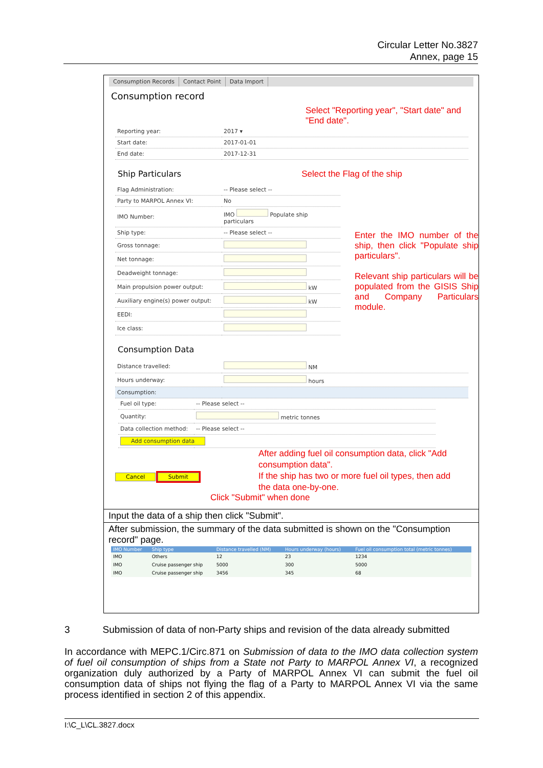Circular Letter No.3827
Annex, page 15
Consumption Records Contact Point Data Import
Consumption record
Select "Reporting year", "Start date" and "End date".
| Reporting year: | 2017 ▾ |
| Start date: | 2017-01-01 |
| End date: | 2017-12-31 |
Ship Particulars Select the Flag of the ship
| Flag Administration: | -- Please select -- |
| Party to MARPOL Annex VI: | No |
| IMO Number: | IMO Populate ship particulars |
| Ship type: | -- Please select -- |
| Gross tonnage: | |
| Net tonnage: | |
| Deadweight tonnage: | |
| Main propulsion power output: | kW |
| Auxiliary engine(s) power output: | kW |
| EEDI: | |
| Ice class: | |
Enter the IMO number of the ship, then click "Populate ship particulars".
Relevant ship particulars will be populated from the GISIS Ship and Company Particulars module.
Consumption Data
| Distance travelled: | NM |
| Hours underway: | hours |
| Consumption: | |
| Fuel oil type: | -- Please select -- |
| Quantity: | metric tonnes |
| Data collection method: | -- Please select -- |
| Add consumption data | |
After adding fuel oil consumption data, click "Add consumption data".
If the ship has two or more fuel oil types, then add the data one-by-one.
Cancel Submit
Click "Submit" when done
Input the data of a ship then click "Submit".
After submission, the summary of the data submitted is shown on the "Consumption record" page.
| IMO Number | Ship type | Distance travelled (NM) | Hours underway (hours) | Fuel oil consumption total (metric tonnes) |
| --- | --- | --- | --- | --- |
| IMO | Others | 12 | 23 | 1234 |
| IMO | Cruise passenger ship | 5000 | 300 | 5000 |
| IMO | Cruise passenger ship | 3456 | 345 | 68 |
3 Submission of data of non-Party ships and revision of the data already submitted
In accordance with MEPC.1/Circ.871 on Submission of data to the IMO data collection system of fuel oil consumption of ships from a State not Party to MARPOL Annex VI, a recognized organization duly authorized by a Party of MARPOL Annex VI can submit the fuel oil consumption data of ships not flying the flag of a Party to MARPOL Annex VI via the same process identified in section 2 of this appendix.
I:\C_L\CL.3827.docx